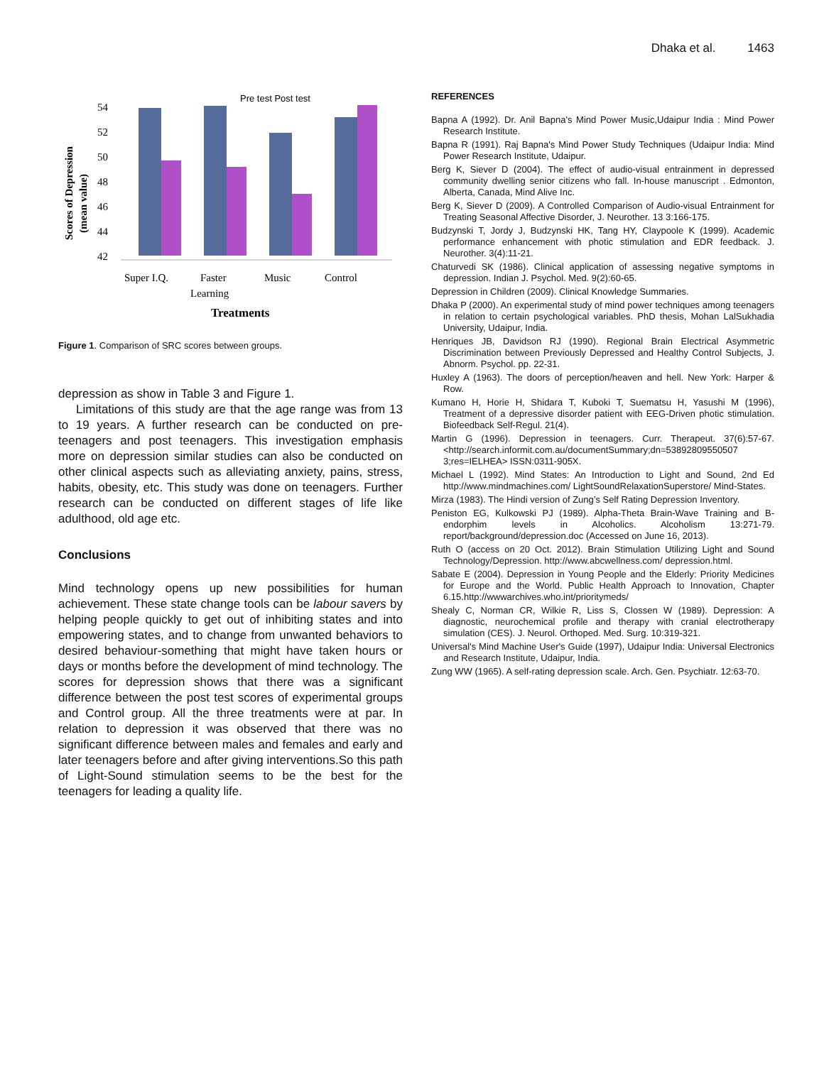Dhaka et al. 1463
Pre test Post test
Scores of Depression
(mean value)
54
52
50
48
46
44
42
Super I.Q.
Faster
Learning
Music
Control
Treatments
Figure 1. Comparison of SRC scores between groups.
depression as show in Table 3 and Figure 1.
Limitations of this study are that the age range was from 13 to 19 years. A further research can be conducted on pre-teenagers and post teenagers. This investigation emphasis more on depression similar studies can also be conducted on other clinical aspects such as alleviating anxiety, pains, stress, habits, obesity, etc. This study was done on teenagers. Further research can be conducted on different stages of life like adulthood, old age etc.
Conclusions
Mind technology opens up new possibilities for human achievement. These state change tools can be labour savers by helping people quickly to get out of inhibiting states and into empowering states, and to change from unwanted behaviors to desired behaviour-something that might have taken hours or days or months before the development of mind technology. The scores for depression shows that there was a significant difference between the post test scores of experimental groups and Control group. All the three treatments were at par. In relation to depression it was observed that there was no significant difference between males and females and early and later teenagers before and after giving interventions.So this path of Light-Sound stimulation seems to be the best for the teenagers for leading a quality life.
REFERENCES
Bapna A (1992). Dr. Anil Bapna's Mind Power Music,Udaipur India : Mind Power Research Institute.
Bapna R (1991). Raj Bapna's Mind Power Study Techniques (Udaipur India: Mind Power Research Institute, Udaipur.
Berg K, Siever D (2004). The effect of audio-visual entrainment in depressed community dwelling senior citizens who fall. In-house manuscript . Edmonton, Alberta, Canada, Mind Alive Inc.
Berg K, Siever D (2009). A Controlled Comparison of Audio-visual Entrainment for Treating Seasonal Affective Disorder, J. Neurother. 13 3:166-175.
Budzynski T, Jordy J, Budzynski HK, Tang HY, Claypoole K (1999). Academic performance enhancement with photic stimulation and EDR feedback. J. Neurother. 3(4):11-21.
Chaturvedi SK (1986). Clinical application of assessing negative symptoms in depression. Indian J. Psychol. Med. 9(2):60-65.
Depression in Children (2009). Clinical Knowledge Summaries.
Dhaka P (2000). An experimental study of mind power techniques among teenagers in relation to certain psychological variables. PhD thesis, Mohan LalSukhadia University, Udaipur, India.
Henriques JB, Davidson RJ (1990). Regional Brain Electrical Asymmetric Discrimination between Previously Depressed and Healthy Control Subjects, J. Abnorm. Psychol. pp. 22-31.
Huxley A (1963). The doors of perception/heaven and hell. New York: Harper & Row.
Kumano H, Horie H, Shidara T, Kuboki T, Suematsu H, Yasushi M (1996), Treatment of a depressive disorder patient with EEG-Driven photic stimulation. Biofeedback Self-Regul. 21(4).
Martin G (1996). Depression in teenagers. Curr. Therapeut. 37(6):57-67. <http://search.informit.com.au/documentSummary;dn=53892809550507 3;res=IELHEA> ISSN:0311-905X.
Michael L (1992). Mind States: An Introduction to Light and Sound, 2nd Ed http://www.mindmachines.com/ LightSoundRelaxationSuperstore/ Mind-States.
Mirza (1983). The Hindi version of Zung’s Self Rating Depression Inventory.
Peniston EG, Kulkowski PJ (1989). Alpha-Theta Brain-Wave Training and B-endorphim levels in Alcoholics. Alcoholism 13:271-79. report/background/depression.doc (Accessed on June 16, 2013).
Ruth O (access on 20 Oct. 2012). Brain Stimulation Utilizing Light and Sound Technology/Depression. http://www.abcwellness.com/ depression.html.
Sabate E (2004). Depression in Young People and the Elderly: Priority Medicines for Europe and the World. Public Health Approach to Innovation, Chapter 6.15.http://wwwarchives.who.int/prioritymeds/
Shealy C, Norman CR, Wilkie R, Liss S, Clossen W (1989). Depression: A diagnostic, neurochemical profile and therapy with cranial electrotherapy simulation (CES). J. Neurol. Orthoped. Med. Surg. 10:319-321.
Universal's Mind Machine User's Guide (1997), Udaipur India: Universal Electronics and Research Institute, Udaipur, India.
Zung WW (1965). A self-rating depression scale. Arch. Gen. Psychiatr. 12:63-70.